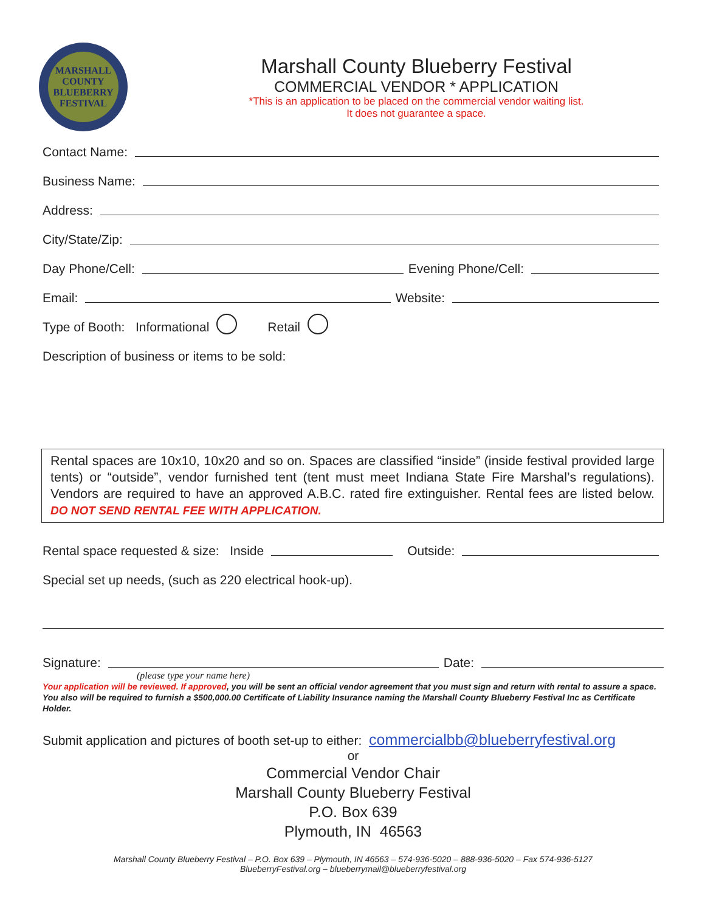MARSHALL COUNTY
BLUEBERRY
FESTIVAL
Marshall County Blueberry Festival
COMMERCIAL VENDOR * APPLICATION
*This is an application to be placed on the commercial vendor waiting list.
It does not guarantee a space.
Contact Name:
Business Name:
Address:
City/State/Zip:
Day Phone/Cell: Evening Phone/Cell:
Email: Website:
Type of Booth: Informational Retail
Description of business or items to be sold:
Rental spaces are 10x10, 10x20 and so on. Spaces are classified “inside” (inside festival provided large tents) or “outside”, vendor furnished tent (tent must meet Indiana State Fire Marshal’s regulations). Vendors are required to have an approved A.B.C. rated fire extinguisher. Rental fees are listed below. DO NOT SEND RENTAL FEE WITH APPLICATION.
Rental space requested & size: Inside Outside:
Special set up needs, (such as 220 electrical hook-up).
Signature: Date:
(please type your name here)
Your application will be reviewed. If approved, you will be sent an official vendor agreement that you must sign and return with rental to assure a space. You also will be required to furnish a $500,000.00 Certificate of Liability Insurance naming the Marshall County Blueberry Festival Inc as Certificate Holder.
Submit application and pictures of booth set-up to either: commercialbb@blueberryfestival.org
or
Commercial Vendor Chair
Marshall County Blueberry Festival
P.O. Box 639
Plymouth, IN 46563
Marshall County Blueberry Festival – P.O. Box 639 – Plymouth, IN 46563 – 574-936-5020 – 888-936-5020 – Fax 574-936-5127
BlueberryFestival.org – blueberrymail@blueberryfestival.org